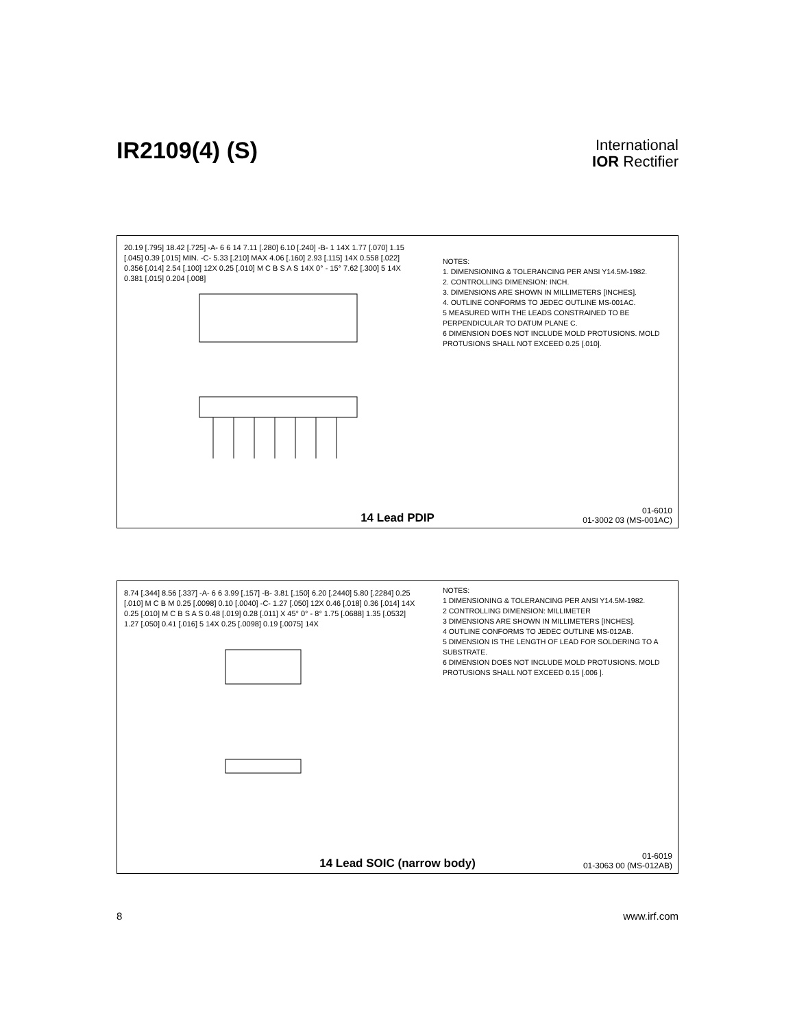IR2109(4) (S)
International
IOR Rectifier
20.19 [.795] 18.42 [.725] -A- 6 6 14 7.11 [.280] 6.10 [.240] -B- 1 14X 1.77 [.070] 1.15 [.045] 0.39 [.015] MIN. -C- 5.33 [.210] MAX 4.06 [.160] 2.93 [.115] 14X 0.558 [.022] 0.356 [.014] 2.54 [.100] 12X 0.25 [.010] M C B S A S 14X 0° - 15° 7.62 [.300] 5 14X 0.381 [.015] 0.204 [.008]
NOTES:
1. DIMENSIONING & TOLERANCING PER ANSI Y14.5M-1982.
2. CONTROLLING DIMENSION: INCH.
3. DIMENSIONS ARE SHOWN IN MILLIMETERS [INCHES].
4. OUTLINE CONFORMS TO JEDEC OUTLINE MS-001AC.
5 MEASURED WITH THE LEADS CONSTRAINED TO BE PERPENDICULAR TO DATUM PLANE C.
6 DIMENSION DOES NOT INCLUDE MOLD PROTUSIONS. MOLD PROTUSIONS SHALL NOT EXCEED 0.25 [.010].
14 Lead PDIP
01-6010
01-3002 03 (MS-001AC)
8.74 [.344] 8.56 [.337] -A- 6 6 3.99 [.157] -B- 3.81 [.150] 6.20 [.2440] 5.80 [.2284] 0.25 [.010] M C B M 0.25 [.0098] 0.10 [.0040] -C- 1.27 [.050] 12X 0.46 [.018] 0.36 [.014] 14X 0.25 [.010] M C B S A S 0.48 [.019] 0.28 [.011] X 45° 0° - 8° 1.75 [.0688] 1.35 [.0532] 1.27 [.050] 0.41 [.016] 5 14X 0.25 [.0098] 0.19 [.0075] 14X
NOTES:
1 DIMENSIONING & TOLERANCING PER ANSI Y14.5M-1982.
2 CONTROLLING DIMENSION: MILLIMETER
3 DIMENSIONS ARE SHOWN IN MILLIMETERS [INCHES].
4 OUTLINE CONFORMS TO JEDEC OUTLINE MS-012AB.
5 DIMENSION IS THE LENGTH OF LEAD FOR SOLDERING TO A SUBSTRATE.
6 DIMENSION DOES NOT INCLUDE MOLD PROTUSIONS. MOLD PROTUSIONS SHALL NOT EXCEED 0.15 [.006 ].
14 Lead SOIC (narrow body)
01-6019
01-3063 00 (MS-012AB)
8 www.irf.com